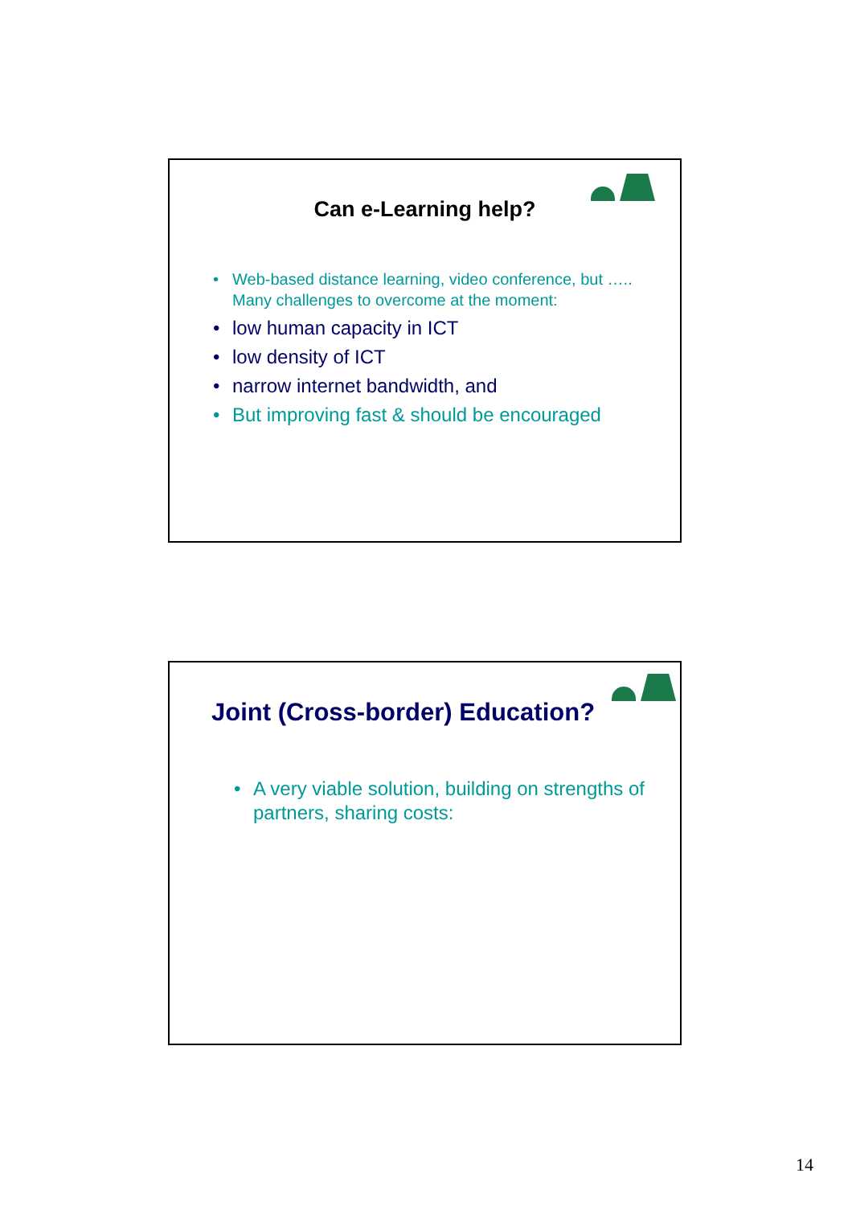Can e-Learning help?
• Web-based distance learning, video conference, but ….. Many challenges to overcome at the moment:
• low human capacity in ICT
• low density of ICT
• narrow internet bandwidth, and
• But improving fast & should be encouraged
Joint (Cross-border) Education?
• A very viable solution, building on strengths of partners, sharing costs:
14